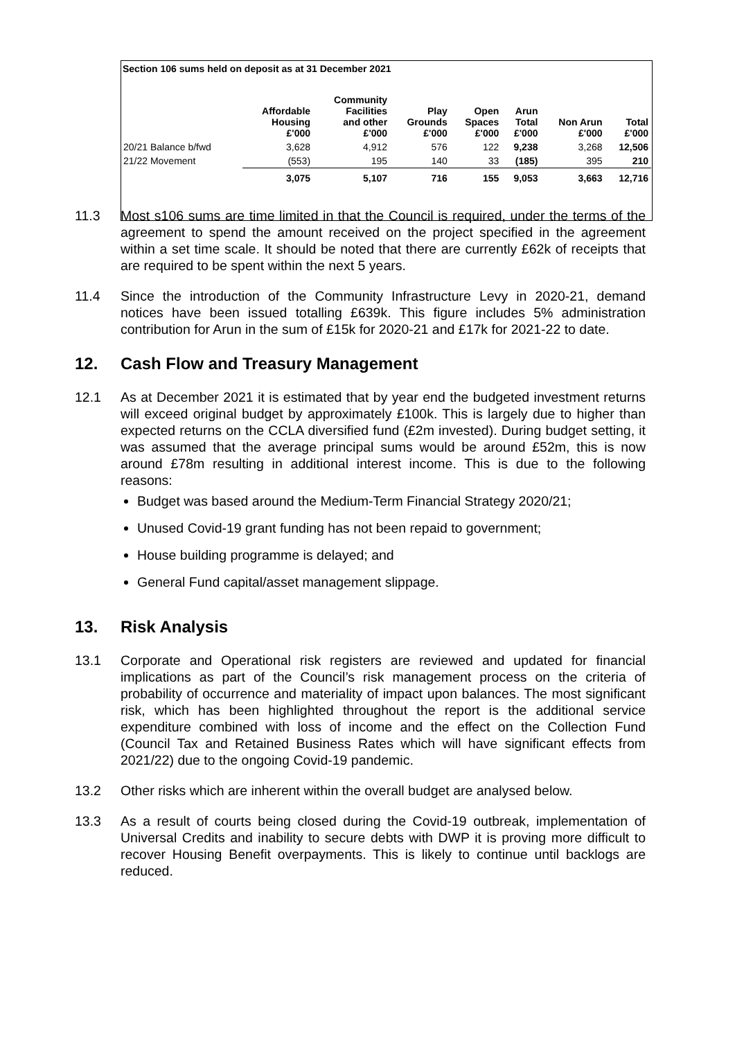| Section 106 sums held on deposit as at 31 December 2021 | | | | | | | |
| | Affordable Housing £'000 | Community Facilities and other £'000 | Play Grounds £'000 | Open Spaces £'000 | Arun Total £'000 | Non Arun £'000 | Total £'000 |
| 20/21 Balance b/fwd | 3,628 | 4,912 | 576 | 122 | 9,238 | 3,268 | 12,506 |
| 21/22 Movement | (553) | 195 | 140 | 33 | (185) | 395 | 210 |
| | 3,075 | 5,107 | 716 | 155 | 9,053 | 3,663 | 12,716 |
11.3 Most s106 sums are time limited in that the Council is required, under the terms of the agreement to spend the amount received on the project specified in the agreement within a set time scale. It should be noted that there are currently £62k of receipts that are required to be spent within the next 5 years.
11.4 Since the introduction of the Community Infrastructure Levy in 2020-21, demand notices have been issued totalling £639k. This figure includes 5% administration contribution for Arun in the sum of £15k for 2020-21 and £17k for 2021-22 to date.
12. Cash Flow and Treasury Management
12.1 As at December 2021 it is estimated that by year end the budgeted investment returns will exceed original budget by approximately £100k. This is largely due to higher than expected returns on the CCLA diversified fund (£2m invested). During budget setting, it was assumed that the average principal sums would be around £52m, this is now around £78m resulting in additional interest income. This is due to the following reasons:
Budget was based around the Medium-Term Financial Strategy 2020/21;
Unused Covid-19 grant funding has not been repaid to government;
House building programme is delayed; and
General Fund capital/asset management slippage.
13. Risk Analysis
13.1 Corporate and Operational risk registers are reviewed and updated for financial implications as part of the Council’s risk management process on the criteria of probability of occurrence and materiality of impact upon balances. The most significant risk, which has been highlighted throughout the report is the additional service expenditure combined with loss of income and the effect on the Collection Fund (Council Tax and Retained Business Rates which will have significant effects from 2021/22) due to the ongoing Covid-19 pandemic.
13.2 Other risks which are inherent within the overall budget are analysed below.
13.3 As a result of courts being closed during the Covid-19 outbreak, implementation of Universal Credits and inability to secure debts with DWP it is proving more difficult to recover Housing Benefit overpayments. This is likely to continue until backlogs are reduced.